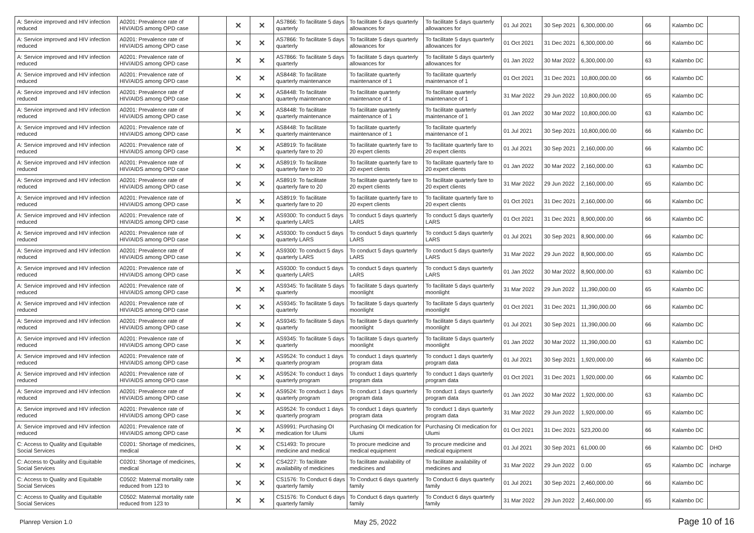| A: Service improved and HIV infection reduced | A0201: Prevalence rate of HIV/AIDS among OPD case | | × | × | AS7866: To facilitate 5 days quarterly | To facilitate 5 days quarterly allowances for | To facilitate 5 days quarterly allowances for | 01 Jul 2021 | 30 Sep 2021 | 6,300,000.00 | 66 | Kalambo DC | |
| A: Service improved and HIV infection reduced | A0201: Prevalence rate of HIV/AIDS among OPD case | | × | × | AS7866: To facilitate 5 days quarterly | To facilitate 5 days quarterly allowances for | To facilitate 5 days quarterly allowances for | 01 Oct 2021 | 31 Dec 2021 | 6,300,000.00 | 66 | Kalambo DC | |
| A: Service improved and HIV infection reduced | A0201: Prevalence rate of HIV/AIDS among OPD case | | × | × | AS7866: To facilitate 5 days quarterly | To facilitate 5 days quarterly allowances for | To facilitate 5 days quarterly allowances for | 01 Jan 2022 | 30 Mar 2022 | 6,300,000.00 | 63 | Kalambo DC | |
| A: Service improved and HIV infection reduced | A0201: Prevalence rate of HIV/AIDS among OPD case | | × | × | AS8448: To facilitate quarterly maintenance | To facilitate quarterly maintenance of 1 | To facilitate quarterly maintenance of 1 | 01 Oct 2021 | 31 Dec 2021 | 10,800,000.00 | 66 | Kalambo DC | |
| A: Service improved and HIV infection reduced | A0201: Prevalence rate of HIV/AIDS among OPD case | | × | × | AS8448: To facilitate quarterly maintenance | To facilitate quarterly maintenance of 1 | To facilitate quarterly maintenance of 1 | 31 Mar 2022 | 29 Jun 2022 | 10,800,000.00 | 65 | Kalambo DC | |
| A: Service improved and HIV infection reduced | A0201: Prevalence rate of HIV/AIDS among OPD case | | × | × | AS8448: To facilitate quarterly maintenance | To facilitate quarterly maintenance of 1 | To facilitate quarterly maintenance of 1 | 01 Jan 2022 | 30 Mar 2022 | 10,800,000.00 | 63 | Kalambo DC | |
| A: Service improved and HIV infection reduced | A0201: Prevalence rate of HIV/AIDS among OPD case | | × | × | AS8448: To facilitate quarterly maintenance | To facilitate quarterly maintenance of 1 | To facilitate quarterly maintenance of 1 | 01 Jul 2021 | 30 Sep 2021 | 10,800,000.00 | 66 | Kalambo DC | |
| A: Service improved and HIV infection reduced | A0201: Prevalence rate of HIV/AIDS among OPD case | | × | × | AS8919: To facilitate quarterly fare to 20 | To facilitate quarterly fare to 20 expert clients | To facilitate quarterly fare to 20 expert clients | 01 Jul 2021 | 30 Sep 2021 | 2,160,000.00 | 66 | Kalambo DC | |
| A: Service improved and HIV infection reduced | A0201: Prevalence rate of HIV/AIDS among OPD case | | × | × | AS8919: To facilitate quarterly fare to 20 | To facilitate quarterly fare to 20 expert clients | To facilitate quarterly fare to 20 expert clients | 01 Jan 2022 | 30 Mar 2022 | 2,160,000.00 | 63 | Kalambo DC | |
| A: Service improved and HIV infection reduced | A0201: Prevalence rate of HIV/AIDS among OPD case | | × | × | AS8919: To facilitate quarterly fare to 20 | To facilitate quarterly fare to 20 expert clients | To facilitate quarterly fare to 20 expert clients | 31 Mar 2022 | 29 Jun 2022 | 2,160,000.00 | 65 | Kalambo DC | |
| A: Service improved and HIV infection reduced | A0201: Prevalence rate of HIV/AIDS among OPD case | | × | × | AS8919: To facilitate quarterly fare to 20 | To facilitate quarterly fare to 20 expert clients | To facilitate quarterly fare to 20 expert clients | 01 Oct 2021 | 31 Dec 2021 | 2,160,000.00 | 66 | Kalambo DC | |
| A: Service improved and HIV infection reduced | A0201: Prevalence rate of HIV/AIDS among OPD case | | × | × | AS9300: To conduct 5 days quarterly LARS | To conduct 5 days quarterly LARS | To conduct 5 days quarterly LARS | 01 Oct 2021 | 31 Dec 2021 | 8,900,000.00 | 66 | Kalambo DC | |
| A: Service improved and HIV infection reduced | A0201: Prevalence rate of HIV/AIDS among OPD case | | × | × | AS9300: To conduct 5 days quarterly LARS | To conduct 5 days quarterly LARS | To conduct 5 days quarterly LARS | 01 Jul 2021 | 30 Sep 2021 | 8,900,000.00 | 66 | Kalambo DC | |
| A: Service improved and HIV infection reduced | A0201: Prevalence rate of HIV/AIDS among OPD case | | × | × | AS9300: To conduct 5 days quarterly LARS | To conduct 5 days quarterly LARS | To conduct 5 days quarterly LARS | 31 Mar 2022 | 29 Jun 2022 | 8,900,000.00 | 65 | Kalambo DC | |
| A: Service improved and HIV infection reduced | A0201: Prevalence rate of HIV/AIDS among OPD case | | × | × | AS9300: To conduct 5 days quarterly LARS | To conduct 5 days quarterly LARS | To conduct 5 days quarterly LARS | 01 Jan 2022 | 30 Mar 2022 | 8,900,000.00 | 63 | Kalambo DC | |
| A: Service improved and HIV infection reduced | A0201: Prevalence rate of HIV/AIDS among OPD case | | × | × | AS9345: To facilitate 5 days quarterly | To facilitate 5 days quarterly moonlight | To facilitate 5 days quarterly moonlight | 31 Mar 2022 | 29 Jun 2022 | 11,390,000.00 | 65 | Kalambo DC | |
| A: Service improved and HIV infection reduced | A0201: Prevalence rate of HIV/AIDS among OPD case | | × | × | AS9345: To facilitate 5 days quarterly | To facilitate 5 days quarterly moonlight | To facilitate 5 days quarterly moonlight | 01 Oct 2021 | 31 Dec 2021 | 11,390,000.00 | 66 | Kalambo DC | |
| A: Service improved and HIV infection reduced | A0201: Prevalence rate of HIV/AIDS among OPD case | | × | × | AS9345: To facilitate 5 days quarterly | To facilitate 5 days quarterly moonlight | To facilitate 5 days quarterly moonlight | 01 Jul 2021 | 30 Sep 2021 | 11,390,000.00 | 66 | Kalambo DC | |
| A: Service improved and HIV infection reduced | A0201: Prevalence rate of HIV/AIDS among OPD case | | × | × | AS9345: To facilitate 5 days quarterly | To facilitate 5 days quarterly moonlight | To facilitate 5 days quarterly moonlight | 01 Jan 2022 | 30 Mar 2022 | 11,390,000.00 | 63 | Kalambo DC | |
| A: Service improved and HIV infection reduced | A0201: Prevalence rate of HIV/AIDS among OPD case | | × | × | AS9524: To conduct 1 days quarterly program | To conduct 1 days quarterly program data | To conduct 1 days quarterly program data | 01 Jul 2021 | 30 Sep 2021 | 1,920,000.00 | 66 | Kalambo DC | |
| A: Service improved and HIV infection reduced | A0201: Prevalence rate of HIV/AIDS among OPD case | | × | × | AS9524: To conduct 1 days quarterly program | To conduct 1 days quarterly program data | To conduct 1 days quarterly program data | 01 Oct 2021 | 31 Dec 2021 | 1,920,000.00 | 66 | Kalambo DC | |
| A: Service improved and HIV infection reduced | A0201: Prevalence rate of HIV/AIDS among OPD case | | × | × | AS9524: To conduct 1 days quarterly program | To conduct 1 days quarterly program data | To conduct 1 days quarterly program data | 01 Jan 2022 | 30 Mar 2022 | 1,920,000.00 | 63 | Kalambo DC | |
| A: Service improved and HIV infection reduced | A0201: Prevalence rate of HIV/AIDS among OPD case | | × | × | AS9524: To conduct 1 days quarterly program | To conduct 1 days quarterly program data | To conduct 1 days quarterly program data | 31 Mar 2022 | 29 Jun 2022 | 1,920,000.00 | 65 | Kalambo DC | |
| A: Service improved and HIV infection reduced | A0201: Prevalence rate of HIV/AIDS among OPD case | | × | × | AS9991: Purchasing OI medication for Ulumi | Purchasing OI medication for Ulumi | Purchasing OI medication for Ulumi | 01 Oct 2021 | 31 Dec 2021 | 523,200.00 | 66 | Kalambo DC | |
| C: Access to Quality and Equitable Social Services | C0201: Shortage of medicines, medical | | × | × | CS1493: To procure medicine and medical | To procure medicine and medical equipment | To procure medicine and medical equipment | 01 Jul 2021 | 30 Sep 2021 | 61,000.00 | 66 | Kalambo DC | DHO |
| C: Access to Quality and Equitable Social Services | C0201: Shortage of medicines, medical | | × | × | CS4227: To facilitate availability of medicines | To facilitate availability of medicines and | To facilitate availability of medicines and | 31 Mar 2022 | 29 Jun 2022 | 0.00 | 65 | Kalambo DC | incharge |
| C: Access to Quality and Equitable Social Services | C0502: Maternal mortality rate reduced from 123 to | | × | × | CS1576: To Conduct 6 days quarterly family | To Conduct 6 days quarterly family | To Conduct 6 days quarterly family | 01 Jul 2021 | 30 Sep 2021 | 2,460,000.00 | 66 | Kalambo DC | |
| C: Access to Quality and Equitable Social Services | C0502: Maternal mortality rate reduced from 123 to | | × | × | CS1576: To Conduct 6 days quarterly family | To Conduct 6 days quarterly family | To Conduct 6 days quarterly family | 31 Mar 2022 | 29 Jun 2022 | 2,460,000.00 | 65 | Kalambo DC | |
Planrep Version 1.0 May 25, 2022 Page 10 of 16